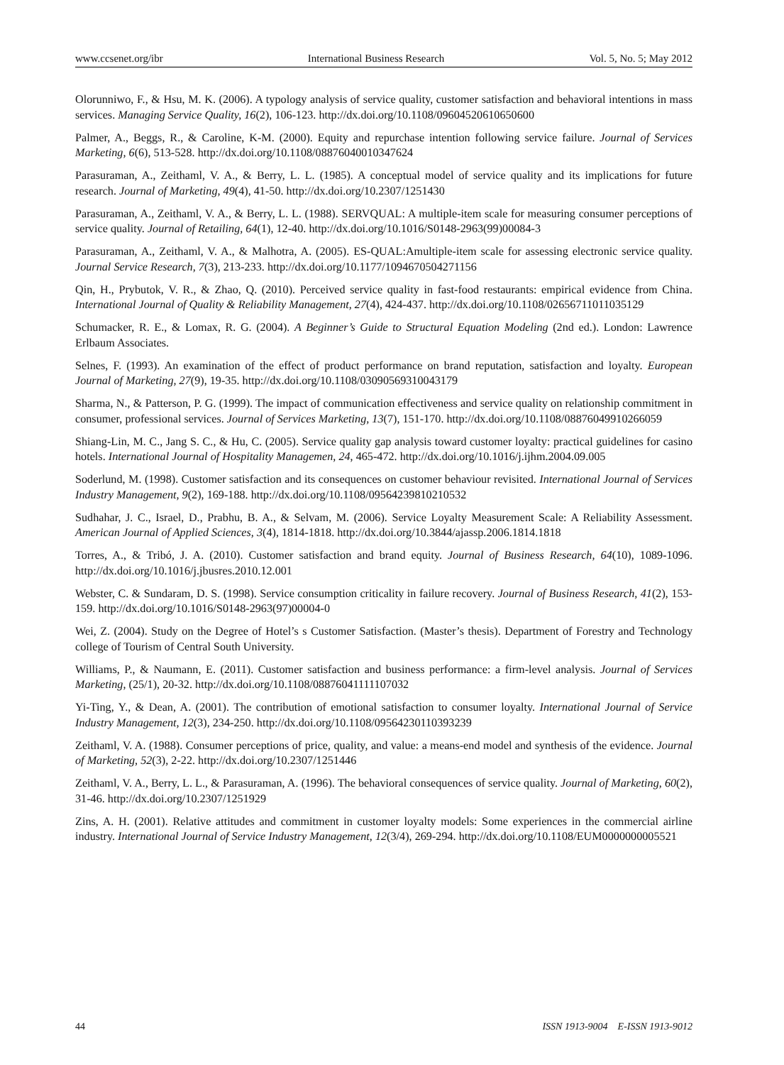www.ccsenet.org/ibr International Business Research Vol. 5, No. 5; May 2012
Olorunniwo, F., & Hsu, M. K. (2006). A typology analysis of service quality, customer satisfaction and behavioral intentions in mass services. Managing Service Quality, 16(2), 106-123. http://dx.doi.org/10.1108/09604520610650600
Palmer, A., Beggs, R., & Caroline, K-M. (2000). Equity and repurchase intention following service failure. Journal of Services Marketing, 6(6), 513-528. http://dx.doi.org/10.1108/08876040010347624
Parasuraman, A., Zeithaml, V. A., & Berry, L. L. (1985). A conceptual model of service quality and its implications for future research. Journal of Marketing, 49(4), 41-50. http://dx.doi.org/10.2307/1251430
Parasuraman, A., Zeithaml, V. A., & Berry, L. L. (1988). SERVQUAL: A multiple-item scale for measuring consumer perceptions of service quality. Journal of Retailing, 64(1), 12-40. http://dx.doi.org/10.1016/S0148-2963(99)00084-3
Parasuraman, A., Zeithaml, V. A., & Malhotra, A. (2005). ES-QUAL:Amultiple-item scale for assessing electronic service quality. Journal Service Research, 7(3), 213-233. http://dx.doi.org/10.1177/1094670504271156
Qin, H., Prybutok, V. R., & Zhao, Q. (2010). Perceived service quality in fast-food restaurants: empirical evidence from China. International Journal of Quality & Reliability Management, 27(4), 424-437. http://dx.doi.org/10.1108/02656711011035129
Schumacker, R. E., & Lomax, R. G. (2004). A Beginner’s Guide to Structural Equation Modeling (2nd ed.). London: Lawrence Erlbaum Associates.
Selnes, F. (1993). An examination of the effect of product performance on brand reputation, satisfaction and loyalty. European Journal of Marketing, 27(9), 19-35. http://dx.doi.org/10.1108/03090569310043179
Sharma, N., & Patterson, P. G. (1999). The impact of communication effectiveness and service quality on relationship commitment in consumer, professional services. Journal of Services Marketing, 13(7), 151-170. http://dx.doi.org/10.1108/08876049910266059
Shiang-Lin, M. C., Jang S. C., & Hu, C. (2005). Service quality gap analysis toward customer loyalty: practical guidelines for casino hotels. International Journal of Hospitality Managemen, 24, 465-472. http://dx.doi.org/10.1016/j.ijhm.2004.09.005
Soderlund, M. (1998). Customer satisfaction and its consequences on customer behaviour revisited. International Journal of Services Industry Management, 9(2), 169-188. http://dx.doi.org/10.1108/09564239810210532
Sudhahar, J. C., Israel, D., Prabhu, B. A., & Selvam, M. (2006). Service Loyalty Measurement Scale: A Reliability Assessment. American Journal of Applied Sciences, 3(4), 1814-1818. http://dx.doi.org/10.3844/ajassp.2006.1814.1818
Torres, A., & Tribó, J. A. (2010). Customer satisfaction and brand equity. Journal of Business Research, 64(10), 1089-1096. http://dx.doi.org/10.1016/j.jbusres.2010.12.001
Webster, C. & Sundaram, D. S. (1998). Service consumption criticality in failure recovery. Journal of Business Research, 41(2), 153-159. http://dx.doi.org/10.1016/S0148-2963(97)00004-0
Wei, Z. (2004). Study on the Degree of Hotel’s s Customer Satisfaction. (Master’s thesis). Department of Forestry and Technology college of Tourism of Central South University.
Williams, P., & Naumann, E. (2011). Customer satisfaction and business performance: a firm-level analysis. Journal of Services Marketing, (25/1), 20-32. http://dx.doi.org/10.1108/08876041111107032
Yi-Ting, Y., & Dean, A. (2001). The contribution of emotional satisfaction to consumer loyalty. International Journal of Service Industry Management, 12(3), 234-250. http://dx.doi.org/10.1108/09564230110393239
Zeithaml, V. A. (1988). Consumer perceptions of price, quality, and value: a means-end model and synthesis of the evidence. Journal of Marketing, 52(3), 2-22. http://dx.doi.org/10.2307/1251446
Zeithaml, V. A., Berry, L. L., & Parasuraman, A. (1996). The behavioral consequences of service quality. Journal of Marketing, 60(2), 31-46. http://dx.doi.org/10.2307/1251929
Zins, A. H. (2001). Relative attitudes and commitment in customer loyalty models: Some experiences in the commercial airline industry. International Journal of Service Industry Management, 12(3/4), 269-294. http://dx.doi.org/10.1108/EUM0000000005521
44 ISSN 1913-9004 E-ISSN 1913-9012